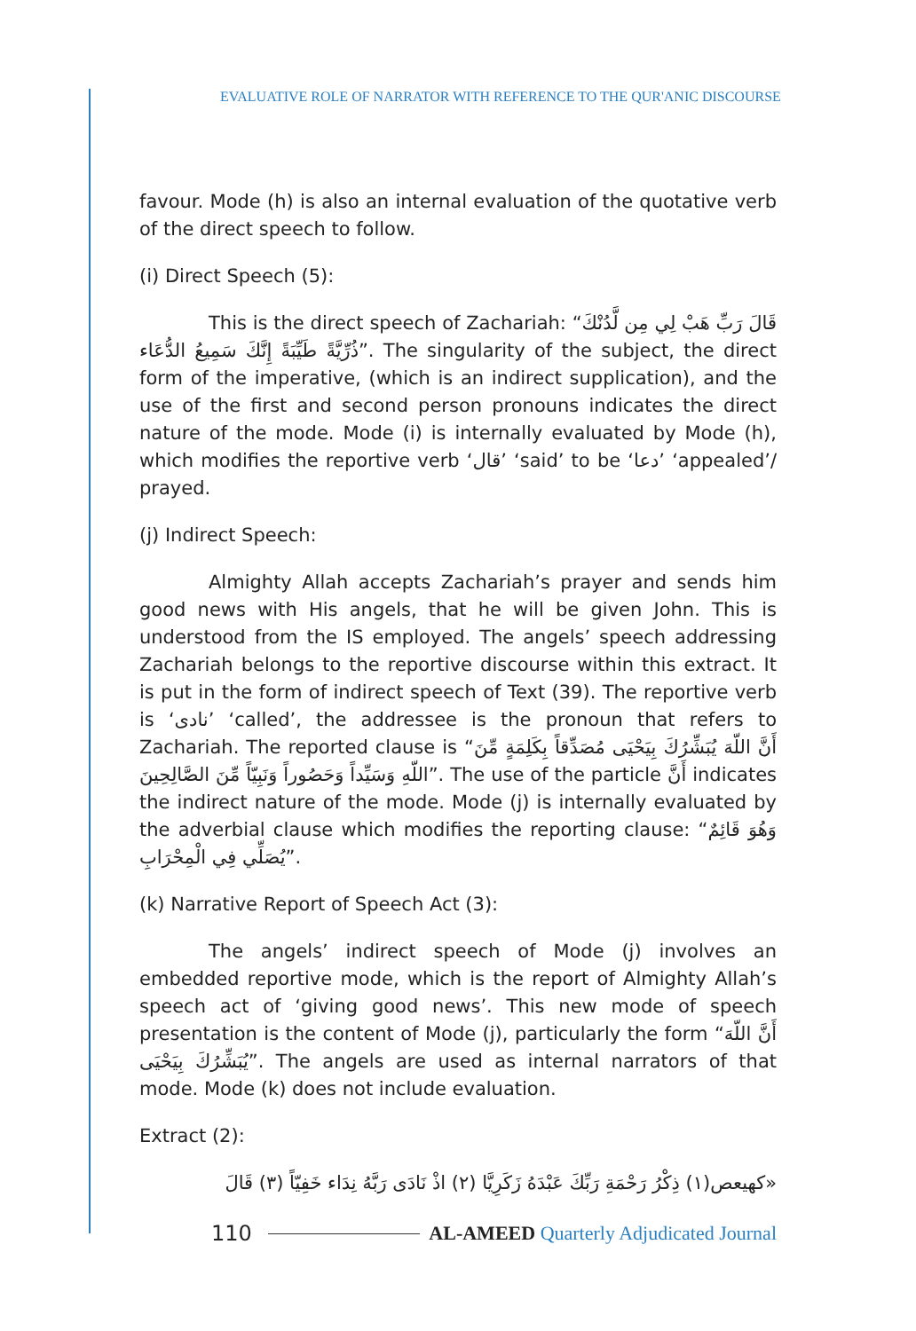EVALUATIVE ROLE OF NARRATOR WITH REFERENCE TO THE QUR'ANIC DISCOURSE
favour. Mode (h) is also an internal evaluation of the quotative verb of the direct speech to follow.
(i) Direct Speech (5):
This is the direct speech of Zachariah: “قَالَ رَبِّ هَبْ لِي مِن لَّدُنْكَ ذُرِّيَّةً طَيِّبَةً إِنَّكَ سَمِيعُ الدُّعَاء”. The singularity of the subject, the direct form of the imperative, (which is an indirect supplication), and the use of the first and second person pronouns indicates the direct nature of the mode. Mode (i) is internally evaluated by Mode (h), which modifies the reportive verb ‘قال’ ‘said’ to be ‘دعا’ ‘appealed’/ prayed.
(j) Indirect Speech:
Almighty Allah accepts Zachariah’s prayer and sends him good news with His angels, that he will be given John. This is understood from the IS employed. The angels’ speech addressing Zachariah belongs to the reportive discourse within this extract. It is put in the form of indirect speech of Text (39). The reportive verb is ‘نادى’ ‘called’, the addressee is the pronoun that refers to Zachariah. The reported clause is “أَنَّ اللّهَ يُبَشِّرُكَ بِيَحْيَى مُصَدِّقاً بِكَلِمَةٍ مِّنَ اللّهِ وَسَيِّداً وَحَصُوراً وَنَبِيّاً مِّنَ الصَّالِحِينَ”. The use of the particle أَنَّ indicates the indirect nature of the mode. Mode (j) is internally evaluated by the adverbial clause which modifies the reporting clause: “وَهُوَ قَائِمٌ يُصَلِّي فِي الْمِحْرَابِ”.
(k) Narrative Report of Speech Act (3):
The angels’ indirect speech of Mode (j) involves an embedded reportive mode, which is the report of Almighty Allah’s speech act of ‘giving good news’. This new mode of speech presentation is the content of Mode (j), particularly the form “أَنَّ اللّهَ يُبَشِّرُكَ بِيَحْيَى”. The angels are used as internal narrators of that mode. Mode (k) does not include evaluation.
Extract (2):
«كهيعص(١) ذِكْرُ رَحْمَةِ رَبِّكَ عَبْدَهُ زَكَرِيَّا (٢) اذْ نَادَى رَبَّهُ نِدَاء خَفِيّاً (٣) قَالَ
110 AL-AMEED Quarterly Adjudicated Journal